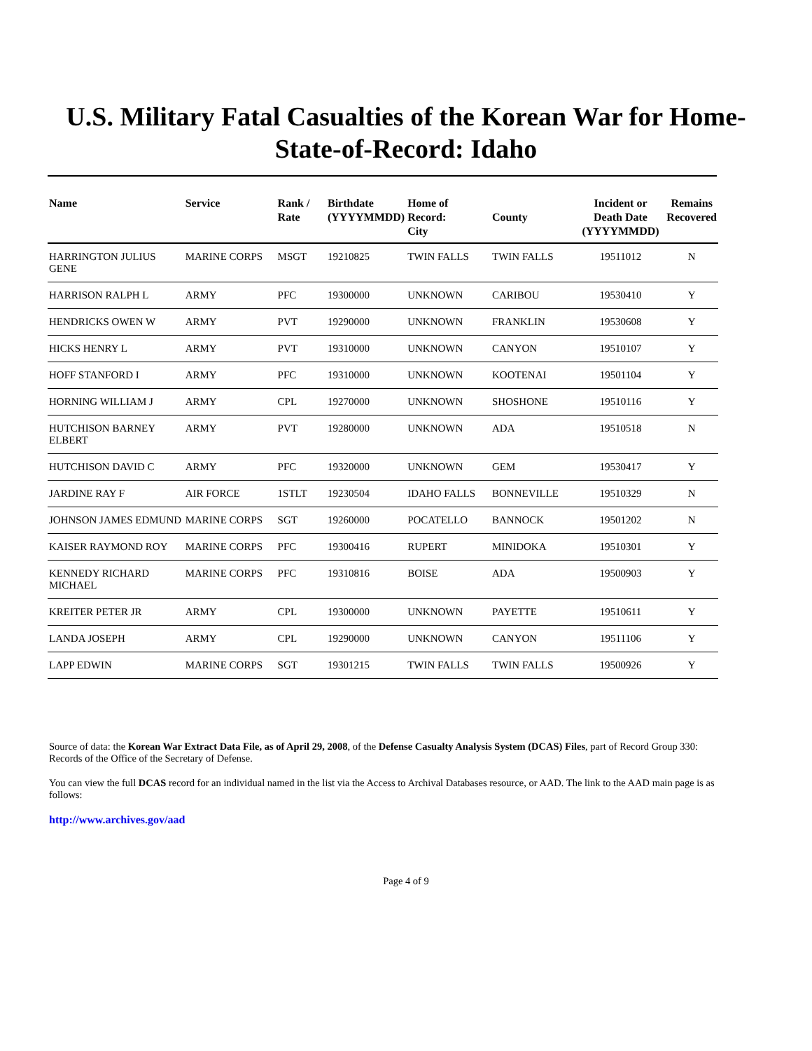U.S. Military Fatal Casualties of the Korean War for Home-State-of-Record: Idaho
| Name | Service | Rank / Rate | Birthdate (YYYYMMDD) | Home of Record: City | County | Incident or Death Date (YYYYMMDD) | Remains Recovered |
| --- | --- | --- | --- | --- | --- | --- | --- |
| HARRINGTON JULIUS GENE | MARINE CORPS | MSGT | 19210825 | TWIN FALLS | TWIN FALLS | 19511012 | N |
| HARRISON RALPH L | ARMY | PFC | 19300000 | UNKNOWN | CARIBOU | 19530410 | Y |
| HENDRICKS OWEN W | ARMY | PVT | 19290000 | UNKNOWN | FRANKLIN | 19530608 | Y |
| HICKS HENRY L | ARMY | PVT | 19310000 | UNKNOWN | CANYON | 19510107 | Y |
| HOFF STANFORD I | ARMY | PFC | 19310000 | UNKNOWN | KOOTENAI | 19501104 | Y |
| HORNING WILLIAM J | ARMY | CPL | 19270000 | UNKNOWN | SHOSHONE | 19510116 | Y |
| HUTCHISON BARNEY ELBERT | ARMY | PVT | 19280000 | UNKNOWN | ADA | 19510518 | N |
| HUTCHISON DAVID C | ARMY | PFC | 19320000 | UNKNOWN | GEM | 19530417 | Y |
| JARDINE RAY F | AIR FORCE | 1STLT | 19230504 | IDAHO FALLS | BONNEVILLE | 19510329 | N |
| JOHNSON JAMES EDMUND | MARINE CORPS | SGT | 19260000 | POCATELLO | BANNOCK | 19501202 | N |
| KAISER RAYMOND ROY | MARINE CORPS | PFC | 19300416 | RUPERT | MINIDOKA | 19510301 | Y |
| KENNEDY RICHARD MICHAEL | MARINE CORPS | PFC | 19310816 | BOISE | ADA | 19500903 | Y |
| KREITER PETER JR | ARMY | CPL | 19300000 | UNKNOWN | PAYETTE | 19510611 | Y |
| LANDA JOSEPH | ARMY | CPL | 19290000 | UNKNOWN | CANYON | 19511106 | Y |
| LAPP EDWIN | MARINE CORPS | SGT | 19301215 | TWIN FALLS | TWIN FALLS | 19500926 | Y |
Source of data: the Korean War Extract Data File, as of April 29, 2008, of the Defense Casualty Analysis System (DCAS) Files, part of Record Group 330: Records of the Office of the Secretary of Defense.
You can view the full DCAS record for an individual named in the list via the Access to Archival Databases resource, or AAD. The link to the AAD main page is as follows:
http://www.archives.gov/aad
Page 4 of 9